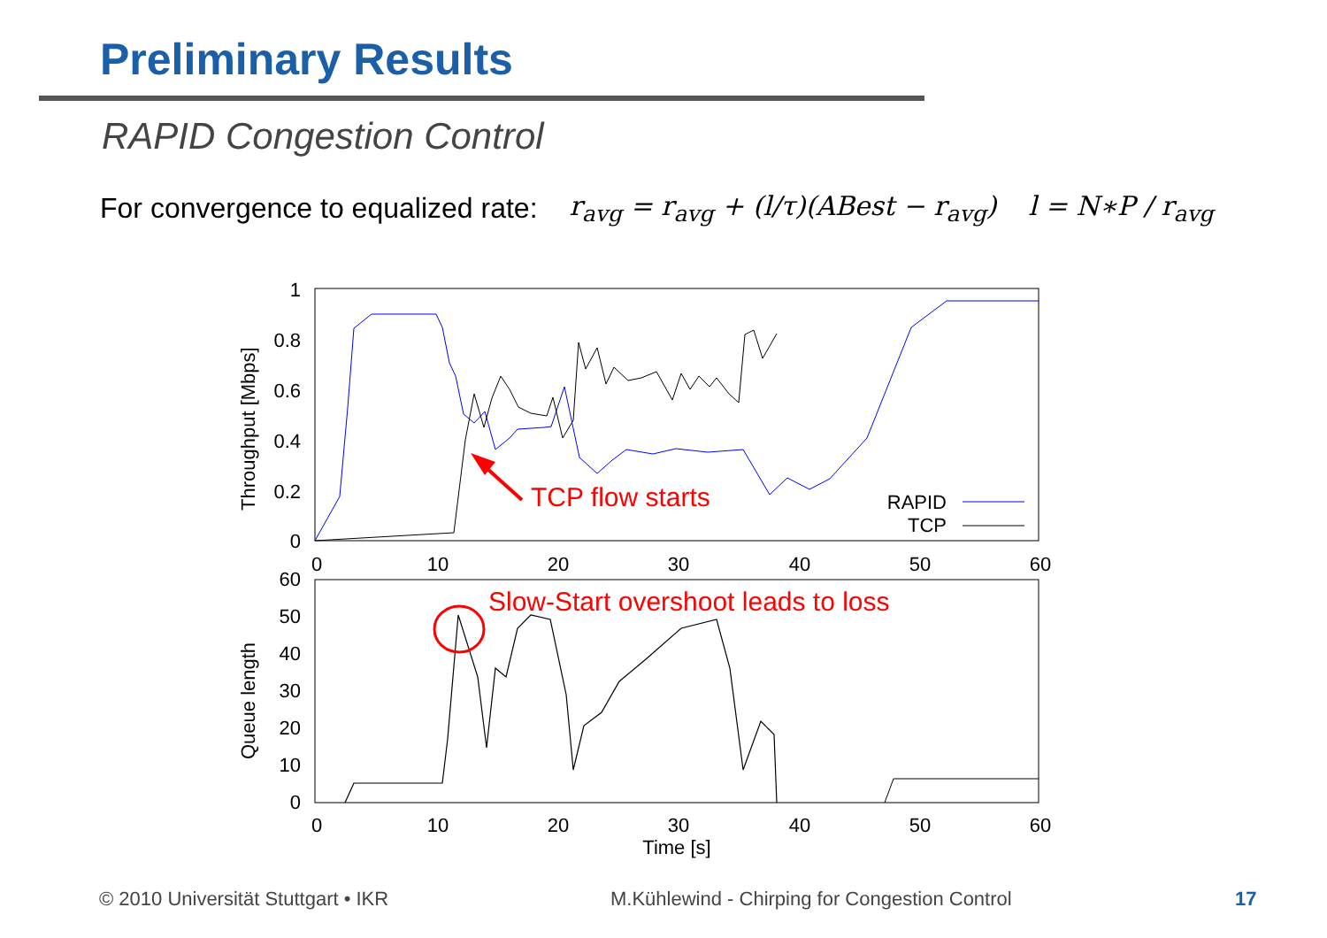Preliminary Results
RAPID Congestion Control
For convergence to equalized rate: r<sub>avg</sub> = r<sub>avg</sub> + (l/τ)(ABest − r<sub>avg</sub>) l = N∗P / r<sub>avg</sub>
1
0.8
0.6
0.4
0.2
0
60
50
40
30
20
10
0
0
10
20
30
40
50
60
0
10
20
30
40
50
60
Time [s]
Throughput [Mbps]
Queue length
TCP flow starts
Slow-Start overshoot leads to loss
RAPID
TCP
© 2010 Universität Stuttgart • IKR
M.Kühlewind - Chirping for Congestion Control
17